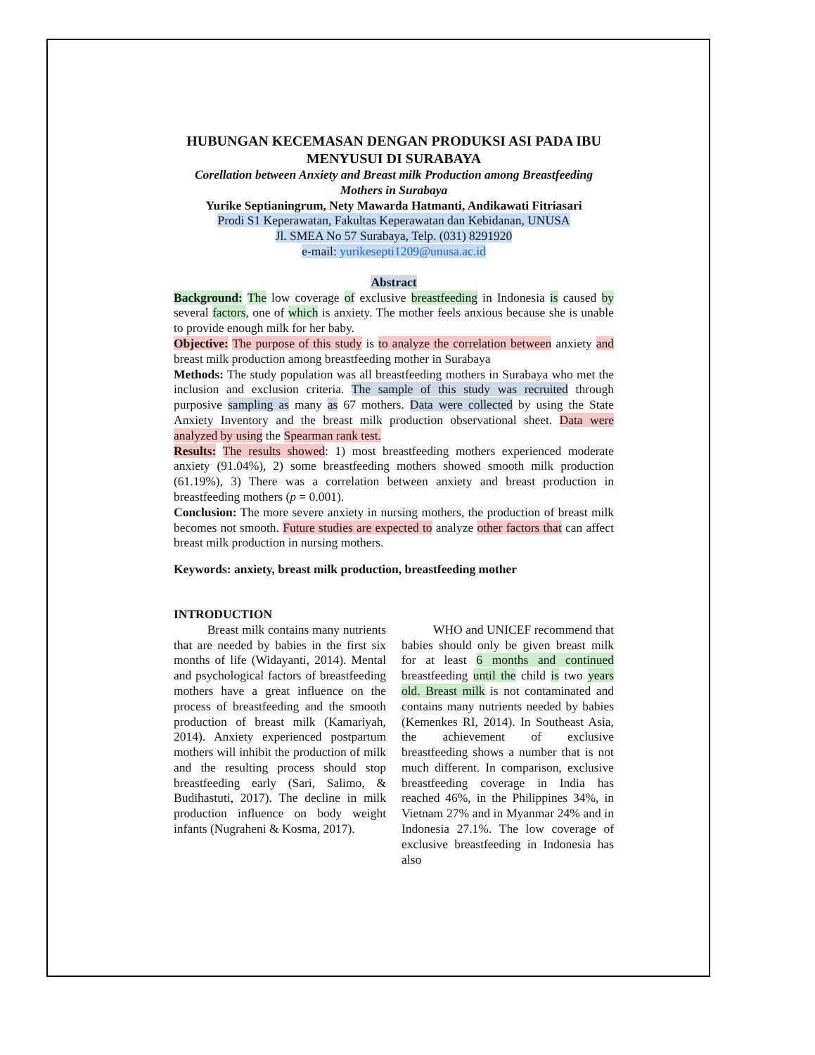HUBUNGAN KECEMASAN DENGAN PRODUKSI ASI PADA IBU MENYUSUI DI SURABAYA
Corellation between Anxiety and Breast milk Production among Breastfeeding Mothers in Surabaya
Yurike Septianingrum, Nety Mawarda Hatmanti, Andikawati Fitriasari
Prodi S1 Keperawatan, Fakultas Keperawatan dan Kebidanan, UNUSA
Jl. SMEA No 57 Surabaya, Telp. (031) 8291920
e-mail: yurikesepti1209@unusa.ac.id
Abstract
Background: The low coverage of exclusive breastfeeding in Indonesia is caused by several factors, one of which is anxiety. The mother feels anxious because she is unable to provide enough milk for her baby.
Objective: The purpose of this study is to analyze the correlation between anxiety and breast milk production among breastfeeding mother in Surabaya
Methods: The study population was all breastfeeding mothers in Surabaya who met the inclusion and exclusion criteria. The sample of this study was recruited through purposive sampling as many as 67 mothers. Data were collected by using the State Anxiety Inventory and the breast milk production observational sheet. Data were analyzed by using the Spearman rank test.
Results: The results showed: 1) most breastfeeding mothers experienced moderate anxiety (91.04%), 2) some breastfeeding mothers showed smooth milk production (61.19%), 3) There was a correlation between anxiety and breast production in breastfeeding mothers (p = 0.001).
Conclusion: The more severe anxiety in nursing mothers, the production of breast milk becomes not smooth. Future studies are expected to analyze other factors that can affect breast milk production in nursing mothers.
Keywords: anxiety, breast milk production, breastfeeding mother
INTRODUCTION
Breast milk contains many nutrients that are needed by babies in the first six months of life (Widayanti, 2014). Mental and psychological factors of breastfeeding mothers have a great influence on the process of breastfeeding and the smooth production of breast milk (Kamariyah, 2014). Anxiety experienced postpartum mothers will inhibit the production of milk and the resulting process should stop breastfeeding early (Sari, Salimo, & Budihastuti, 2017). The decline in milk production influence on body weight infants (Nugraheni & Kosma, 2017).
WHO and UNICEF recommend that babies should only be given breast milk for at least 6 months and continued breastfeeding until the child is two years old. Breast milk is not contaminated and contains many nutrients needed by babies (Kemenkes RI, 2014). In Southeast Asia, the achievement of exclusive breastfeeding shows a number that is not much different. In comparison, exclusive breastfeeding coverage in India has reached 46%, in the Philippines 34%, in Vietnam 27% and in Myanmar 24% and in Indonesia 27.1%. The low coverage of exclusive breastfeeding in Indonesia has also